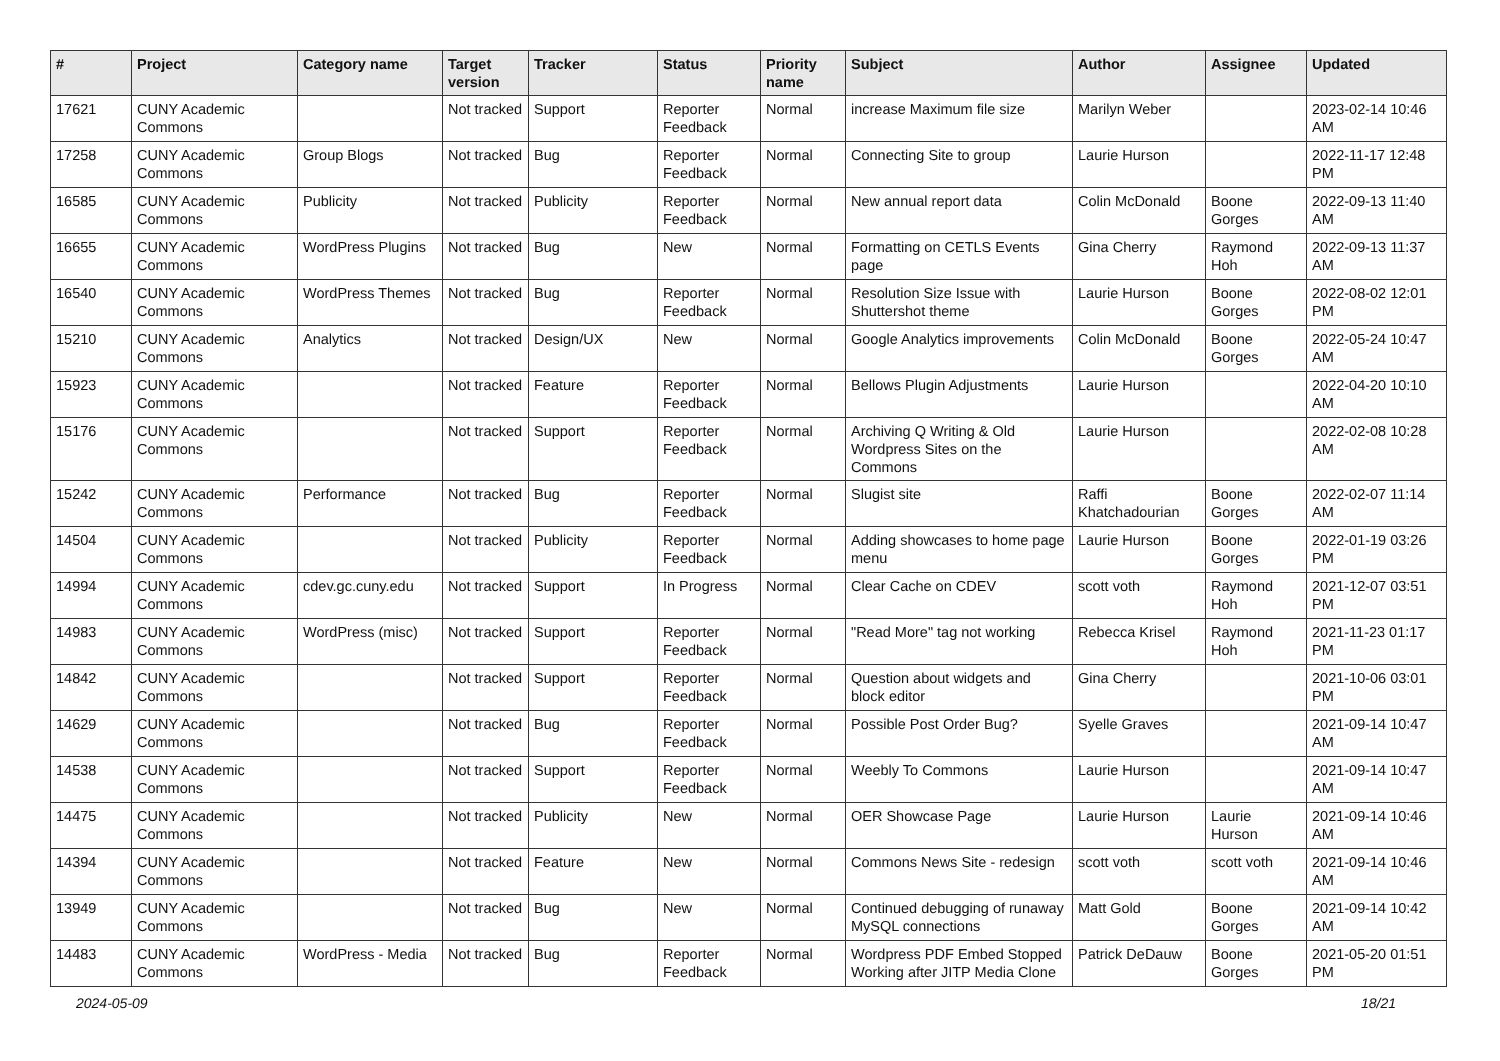| # | Project | Category name | Target version | Tracker | Status | Priority name | Subject | Author | Assignee | Updated |
| --- | --- | --- | --- | --- | --- | --- | --- | --- | --- | --- |
| 17621 | CUNY Academic Commons | | Not tracked | Support | Reporter Feedback | Normal | increase Maximum file size | Marilyn Weber | | 2023-02-14 10:46 AM |
| 17258 | CUNY Academic Commons | Group Blogs | Not tracked | Bug | Reporter Feedback | Normal | Connecting Site to group | Laurie Hurson | | 2022-11-17 12:48 PM |
| 16585 | CUNY Academic Commons | Publicity | Not tracked | Publicity | Reporter Feedback | Normal | New annual report data | Colin McDonald | Boone Gorges | 2022-09-13 11:40 AM |
| 16655 | CUNY Academic Commons | WordPress Plugins | Not tracked | Bug | New | Normal | Formatting on CETLS Events page | Gina Cherry | Raymond Hoh | 2022-09-13 11:37 AM |
| 16540 | CUNY Academic Commons | WordPress Themes | Not tracked | Bug | Reporter Feedback | Normal | Resolution Size Issue with Shuttershot theme | Laurie Hurson | Boone Gorges | 2022-08-02 12:01 PM |
| 15210 | CUNY Academic Commons | Analytics | Not tracked | Design/UX | New | Normal | Google Analytics improvements | Colin McDonald | Boone Gorges | 2022-05-24 10:47 AM |
| 15923 | CUNY Academic Commons | | Not tracked | Feature | Reporter Feedback | Normal | Bellows Plugin Adjustments | Laurie Hurson | | 2022-04-20 10:10 AM |
| 15176 | CUNY Academic Commons | | Not tracked | Support | Reporter Feedback | Normal | Archiving Q Writing & Old Wordpress Sites on the Commons | Laurie Hurson | | 2022-02-08 10:28 AM |
| 15242 | CUNY Academic Commons | Performance | Not tracked | Bug | Reporter Feedback | Normal | Slugist site | Raffi Khatchadourian | Boone Gorges | 2022-02-07 11:14 AM |
| 14504 | CUNY Academic Commons | | Not tracked | Publicity | Reporter Feedback | Normal | Adding showcases to home page menu | Laurie Hurson | Boone Gorges | 2022-01-19 03:26 PM |
| 14994 | CUNY Academic Commons | cdev.gc.cuny.edu | Not tracked | Support | In Progress | Normal | Clear Cache on CDEV | scott voth | Raymond Hoh | 2021-12-07 03:51 PM |
| 14983 | CUNY Academic Commons | WordPress (misc) | Not tracked | Support | Reporter Feedback | Normal | "Read More" tag not working | Rebecca Krisel | Raymond Hoh | 2021-11-23 01:17 PM |
| 14842 | CUNY Academic Commons | | Not tracked | Support | Reporter Feedback | Normal | Question about widgets and block editor | Gina Cherry | | 2021-10-06 03:01 PM |
| 14629 | CUNY Academic Commons | | Not tracked | Bug | Reporter Feedback | Normal | Possible Post Order Bug? | Syelle Graves | | 2021-09-14 10:47 AM |
| 14538 | CUNY Academic Commons | | Not tracked | Support | Reporter Feedback | Normal | Weebly To Commons | Laurie Hurson | | 2021-09-14 10:47 AM |
| 14475 | CUNY Academic Commons | | Not tracked | Publicity | New | Normal | OER Showcase Page | Laurie Hurson | Laurie Hurson | 2021-09-14 10:46 AM |
| 14394 | CUNY Academic Commons | | Not tracked | Feature | New | Normal | Commons News Site - redesign | scott voth | scott voth | 2021-09-14 10:46 AM |
| 13949 | CUNY Academic Commons | | Not tracked | Bug | New | Normal | Continued debugging of runaway MySQL connections | Matt Gold | Boone Gorges | 2021-09-14 10:42 AM |
| 14483 | CUNY Academic Commons | WordPress - Media | Not tracked | Bug | Reporter Feedback | Normal | Wordpress PDF Embed Stopped Working after JITP Media Clone | Patrick DeDauw | Boone Gorges | 2021-05-20 01:51 PM |
2024-05-09 18/21